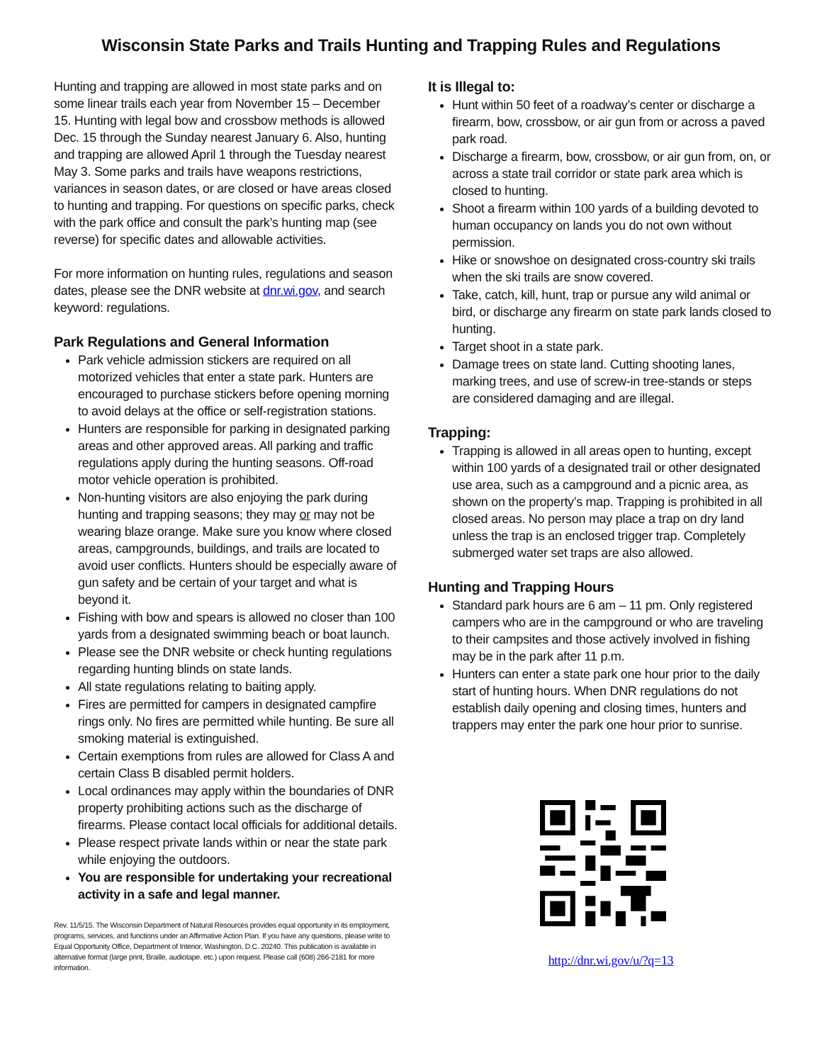Wisconsin State Parks and Trails Hunting and Trapping Rules and Regulations
Hunting and trapping are allowed in most state parks and on some linear trails each year from November 15 – December 15. Hunting with legal bow and crossbow methods is allowed Dec. 15 through the Sunday nearest January 6. Also, hunting and trapping are allowed April 1 through the Tuesday nearest May 3. Some parks and trails have weapons restrictions, variances in season dates, or are closed or have areas closed to hunting and trapping. For questions on specific parks, check with the park office and consult the park’s hunting map (see reverse) for specific dates and allowable activities.
For more information on hunting rules, regulations and season dates, please see the DNR website at dnr.wi.gov, and search keyword: regulations.
Park Regulations and General Information
Park vehicle admission stickers are required on all motorized vehicles that enter a state park. Hunters are encouraged to purchase stickers before opening morning to avoid delays at the office or self-registration stations.
Hunters are responsible for parking in designated parking areas and other approved areas. All parking and traffic regulations apply during the hunting seasons. Off-road motor vehicle operation is prohibited.
Non-hunting visitors are also enjoying the park during hunting and trapping seasons; they may or may not be wearing blaze orange. Make sure you know where closed areas, campgrounds, buildings, and trails are located to avoid user conflicts. Hunters should be especially aware of gun safety and be certain of your target and what is beyond it.
Fishing with bow and spears is allowed no closer than 100 yards from a designated swimming beach or boat launch.
Please see the DNR website or check hunting regulations regarding hunting blinds on state lands.
All state regulations relating to baiting apply.
Fires are permitted for campers in designated campfire rings only. No fires are permitted while hunting. Be sure all smoking material is extinguished.
Certain exemptions from rules are allowed for Class A and certain Class B disabled permit holders.
Local ordinances may apply within the boundaries of DNR property prohibiting actions such as the discharge of firearms. Please contact local officials for additional details.
Please respect private lands within or near the state park while enjoying the outdoors.
You are responsible for undertaking your recreational activity in a safe and legal manner.
Rev. 11/5/15. The Wisconsin Department of Natural Resources provides equal opportunity in its employment, programs, services, and functions under an Affirmative Action Plan. If you have any questions, please write to Equal Opportunity Office, Department of Interior, Washington, D.C. 20240. This publication is available in alternative format (large print, Braille, audiotape. etc.) upon request. Please call (608) 266-2181 for more information.
It is Illegal to:
Hunt within 50 feet of a roadway’s center or discharge a firearm, bow, crossbow, or air gun from or across a paved park road.
Discharge a firearm, bow, crossbow, or air gun from, on, or across a state trail corridor or state park area which is closed to hunting.
Shoot a firearm within 100 yards of a building devoted to human occupancy on lands you do not own without permission.
Hike or snowshoe on designated cross-country ski trails when the ski trails are snow covered.
Take, catch, kill, hunt, trap or pursue any wild animal or bird, or discharge any firearm on state park lands closed to hunting.
Target shoot in a state park.
Damage trees on state land. Cutting shooting lanes, marking trees, and use of screw-in tree-stands or steps are considered damaging and are illegal.
Trapping:
Trapping is allowed in all areas open to hunting, except within 100 yards of a designated trail or other designated use area, such as a campground and a picnic area, as shown on the property’s map. Trapping is prohibited in all closed areas. No person may place a trap on dry land unless the trap is an enclosed trigger trap. Completely submerged water set traps are also allowed.
Hunting and Trapping Hours
Standard park hours are 6 am – 11 pm. Only registered campers who are in the campground or who are traveling to their campsites and those actively involved in fishing may be in the park after 11 p.m.
Hunters can enter a state park one hour prior to the daily start of hunting hours. When DNR regulations do not establish daily opening and closing times, hunters and trappers may enter the park one hour prior to sunrise.
http://dnr.wi.gov/u/?q=13